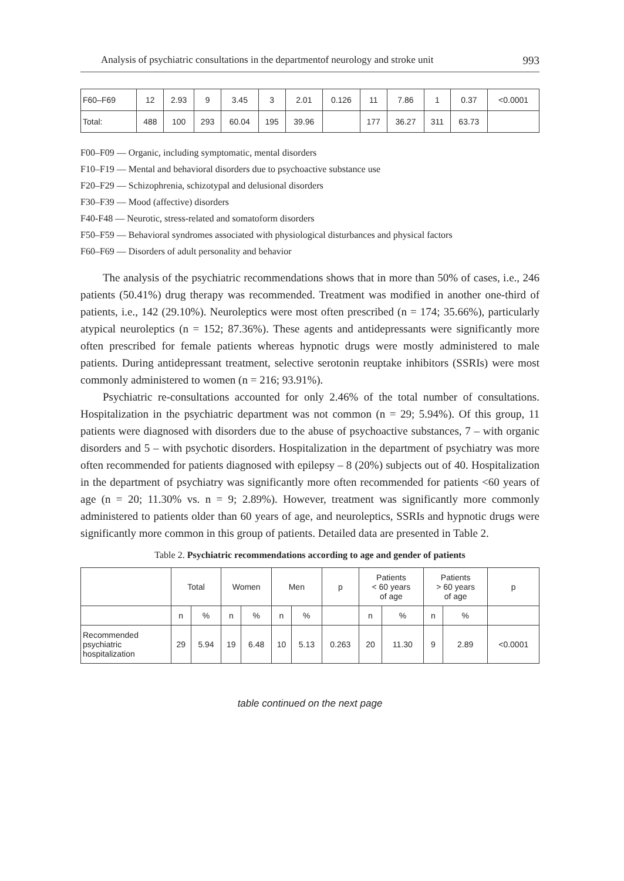Analysis of psychiatric consultations in the departmentof neurology and stroke unit 993
| F60–F69 | 12 | 2.93 | 9 | 3.45 | 3 | 2.01 | 0.126 | 11 | 7.86 | 1 | 0.37 | <0.0001 |
| Total: | 488 | 100 | 293 | 60.04 | 195 | 39.96 | | 177 | 36.27 | 311 | 63.73 | |
F00–F09 — Organic, including symptomatic, mental disorders
F10–F19 — Mental and behavioral disorders due to psychoactive substance use
F20–F29 — Schizophrenia, schizotypal and delusional disorders
F30–F39 — Mood (affective) disorders
F40-F48 — Neurotic, stress-related and somatoform disorders
F50–F59 — Behavioral syndromes associated with physiological disturbances and physical factors
F60–F69 — Disorders of adult personality and behavior
The analysis of the psychiatric recommendations shows that in more than 50% of cases, i.e., 246 patients (50.41%) drug therapy was recommended. Treatment was modified in another one-third of patients, i.e., 142 (29.10%). Neuroleptics were most often prescribed (n = 174; 35.66%), particularly atypical neuroleptics (n = 152; 87.36%). These agents and antidepressants were significantly more often prescribed for female patients whereas hypnotic drugs were mostly administered to male patients. During antidepressant treatment, selective serotonin reuptake inhibitors (SSRIs) were most commonly administered to women (n = 216; 93.91%).
Psychiatric re-consultations accounted for only 2.46% of the total number of consultations. Hospitalization in the psychiatric department was not common (n = 29; 5.94%). Of this group, 11 patients were diagnosed with disorders due to the abuse of psychoactive substances, 7 – with organic disorders and 5 – with psychotic disorders. Hospitalization in the department of psychiatry was more often recommended for patients diagnosed with epilepsy – 8 (20%) subjects out of 40. Hospitalization in the department of psychiatry was significantly more often recommended for patients <60 years of age (n = 20; 11.30% vs. n = 9; 2.89%). However, treatment was significantly more commonly administered to patients older than 60 years of age, and neuroleptics, SSRIs and hypnotic drugs were significantly more common in this group of patients. Detailed data are presented in Table 2.
Table 2. Psychiatric recommendations according to age and gender of patients
| | Total | | Women | | Men | | p | Patients < 60 years of age | | Patients > 60 years of age | | p |
| --- | --- | --- | --- | --- | --- | --- | --- | --- | --- | --- | --- | --- |
| | n | % | n | % | n | % | | n | % | n | % | |
| Recommended psychiatric hospitalization | 29 | 5.94 | 19 | 6.48 | 10 | 5.13 | 0.263 | 20 | 11.30 | 9 | 2.89 | <0.0001 |
table continued on the next page